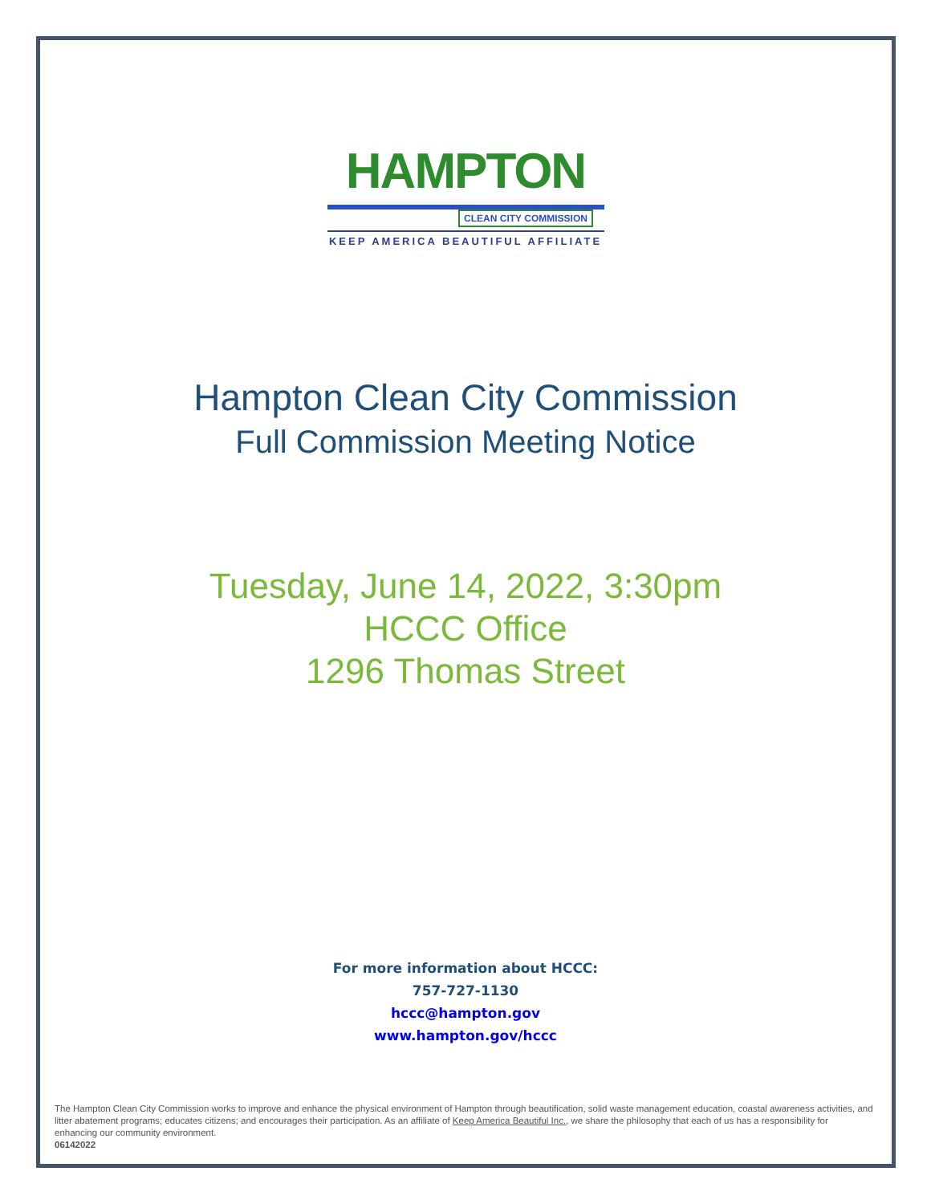HAMPTON
CLEAN CITY COMMISSION
KEEP AMERICA BEAUTIFUL AFFILIATE
Hampton Clean City Commission
Full Commission Meeting Notice
Tuesday, June 14, 2022, 3:30pm
HCCC Office
1296 Thomas Street
For more information about HCCC:
757-727-1130
hccc@hampton.gov
www.hampton.gov/hccc
The Hampton Clean City Commission works to improve and enhance the physical environment of Hampton through beautification, solid waste management education, coastal awareness activities, and litter abatement programs; educates citizens; and encourages their participation. As an affiliate of Keep America Beautiful Inc., we share the philosophy that each of us has a responsibility for enhancing our community environment.
06142022